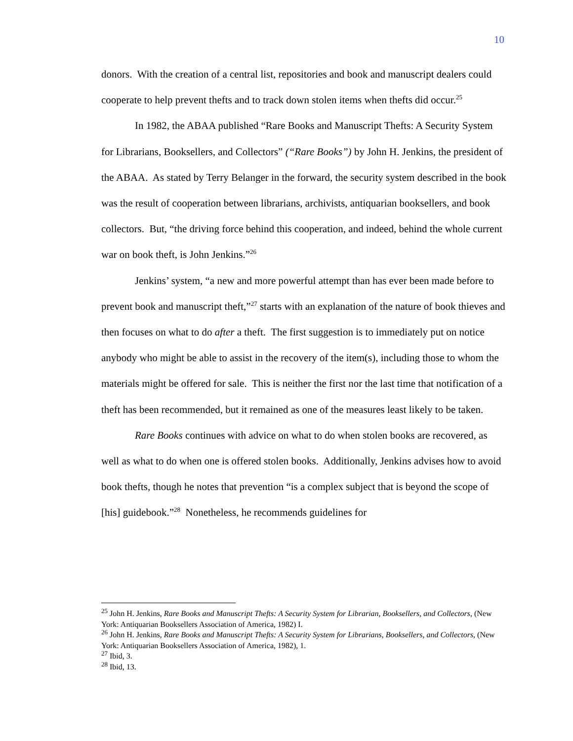10
donors. With the creation of a central list, repositories and book and manuscript dealers could cooperate to help prevent thefts and to track down stolen items when thefts did occur.<sup>25</sup>
In 1982, the ABAA published “Rare Books and Manuscript Thefts: A Security System for Librarians, Booksellers, and Collectors” (“Rare Books”) by John H. Jenkins, the president of the ABAA. As stated by Terry Belanger in the forward, the security system described in the book was the result of cooperation between librarians, archivists, antiquarian booksellers, and book collectors. But, “the driving force behind this cooperation, and indeed, behind the whole current war on book theft, is John Jenkins.”<sup>26</sup>
Jenkins’ system, “a new and more powerful attempt than has ever been made before to prevent book and manuscript theft,”<sup>27</sup> starts with an explanation of the nature of book thieves and then focuses on what to do after a theft. The first suggestion is to immediately put on notice anybody who might be able to assist in the recovery of the item(s), including those to whom the materials might be offered for sale. This is neither the first nor the last time that notification of a theft has been recommended, but it remained as one of the measures least likely to be taken.
Rare Books continues with advice on what to do when stolen books are recovered, as well as what to do when one is offered stolen books. Additionally, Jenkins advises how to avoid book thefts, though he notes that prevention “is a complex subject that is beyond the scope of [his] guidebook.”<sup>28</sup> Nonetheless, he recommends guidelines for
<sup>25</sup> John H. Jenkins, Rare Books and Manuscript Thefts: A Security System for Librarian, Booksellers, and Collectors, (New York: Antiquarian Booksellers Association of America, 1982) I.
<sup>26</sup> John H. Jenkins, Rare Books and Manuscript Thefts: A Security System for Librarians, Booksellers, and Collectors, (New York: Antiquarian Booksellers Association of America, 1982), 1.
<sup>27</sup> Ibid, 3.
<sup>28</sup> Ibid, 13.